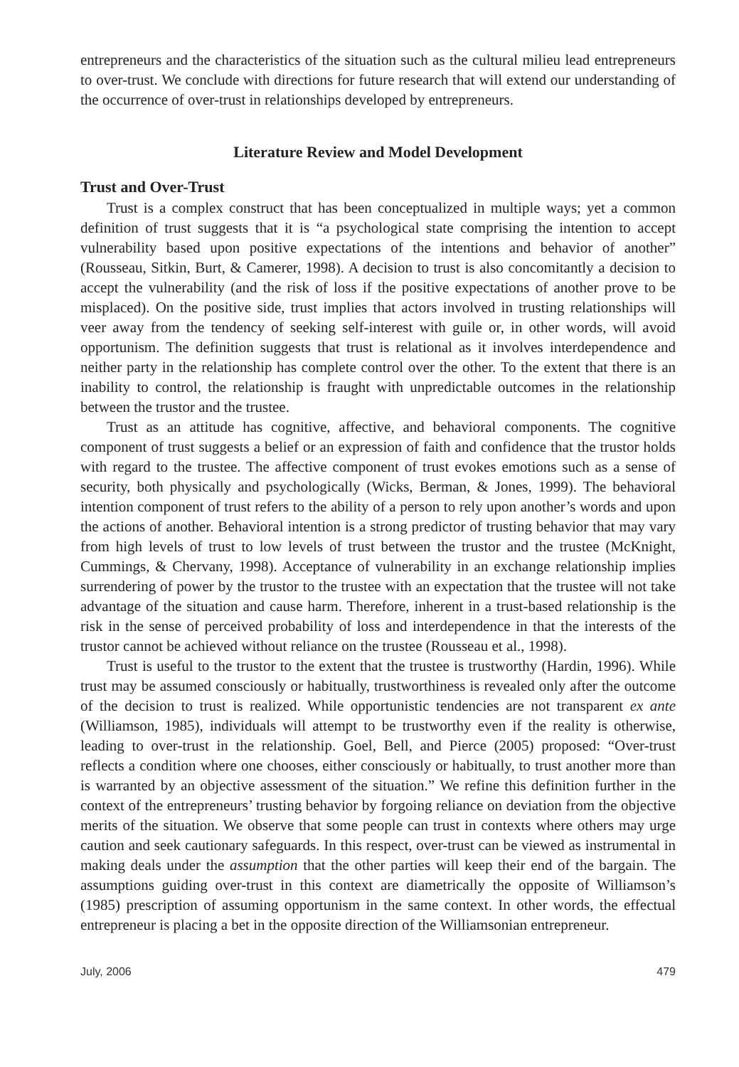entrepreneurs and the characteristics of the situation such as the cultural milieu lead entrepreneurs to over-trust. We conclude with directions for future research that will extend our understanding of the occurrence of over-trust in relationships developed by entrepreneurs.
Literature Review and Model Development
Trust and Over-Trust
Trust is a complex construct that has been conceptualized in multiple ways; yet a common definition of trust suggests that it is “a psychological state comprising the intention to accept vulnerability based upon positive expectations of the intentions and behavior of another” (Rousseau, Sitkin, Burt, & Camerer, 1998). A decision to trust is also concomitantly a decision to accept the vulnerability (and the risk of loss if the positive expectations of another prove to be misplaced). On the positive side, trust implies that actors involved in trusting relationships will veer away from the tendency of seeking self-interest with guile or, in other words, will avoid opportunism. The definition suggests that trust is relational as it involves interdependence and neither party in the relationship has complete control over the other. To the extent that there is an inability to control, the relationship is fraught with unpredictable outcomes in the relationship between the trustor and the trustee.
Trust as an attitude has cognitive, affective, and behavioral components. The cognitive component of trust suggests a belief or an expression of faith and confidence that the trustor holds with regard to the trustee. The affective component of trust evokes emotions such as a sense of security, both physically and psychologically (Wicks, Berman, & Jones, 1999). The behavioral intention component of trust refers to the ability of a person to rely upon another’s words and upon the actions of another. Behavioral intention is a strong predictor of trusting behavior that may vary from high levels of trust to low levels of trust between the trustor and the trustee (McKnight, Cummings, & Chervany, 1998). Acceptance of vulnerability in an exchange relationship implies surrendering of power by the trustor to the trustee with an expectation that the trustee will not take advantage of the situation and cause harm. Therefore, inherent in a trust-based relationship is the risk in the sense of perceived probability of loss and interdependence in that the interests of the trustor cannot be achieved without reliance on the trustee (Rousseau et al., 1998).
Trust is useful to the trustor to the extent that the trustee is trustworthy (Hardin, 1996). While trust may be assumed consciously or habitually, trustworthiness is revealed only after the outcome of the decision to trust is realized. While opportunistic tendencies are not transparent ex ante (Williamson, 1985), individuals will attempt to be trustworthy even if the reality is otherwise, leading to over-trust in the relationship. Goel, Bell, and Pierce (2005) proposed: “Over-trust reflects a condition where one chooses, either consciously or habitually, to trust another more than is warranted by an objective assessment of the situation.” We refine this definition further in the context of the entrepreneurs’ trusting behavior by forgoing reliance on deviation from the objective merits of the situation. We observe that some people can trust in contexts where others may urge caution and seek cautionary safeguards. In this respect, over-trust can be viewed as instrumental in making deals under the assumption that the other parties will keep their end of the bargain. The assumptions guiding over-trust in this context are diametrically the opposite of Williamson’s (1985) prescription of assuming opportunism in the same context. In other words, the effectual entrepreneur is placing a bet in the opposite direction of the Williamsonian entrepreneur.
July, 2006 479